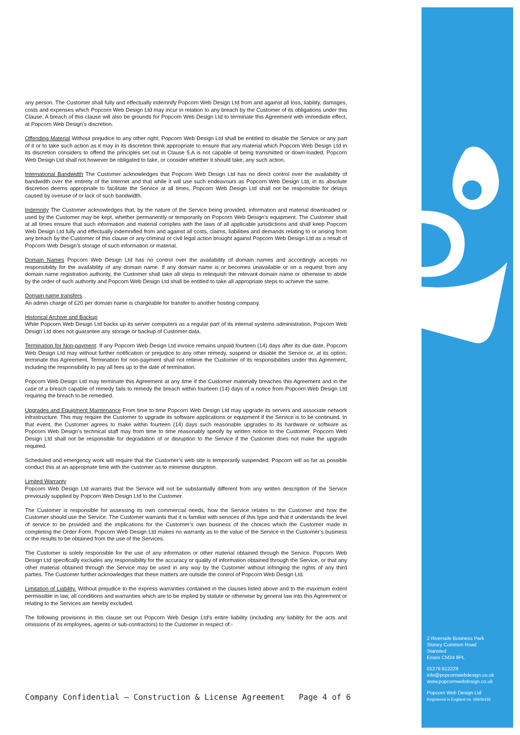any person. The Customer shall fully and effectually indemnify Popcorn Web Design Ltd from and against all loss, liability, damages, costs and expenses which Popcorn Web Design Ltd may incur in relation to any breach by the Customer of its obligations under this Clause. A breach of this clause will also be grounds for Popcorn Web Design Ltd to terminate this Agreement with immediate effect, at Popcorn Web Design’s discretion.
Offending Material Without prejudice to any other right, Popcorn Web Design Ltd shall be entitled to disable the Service or any part of it or to take such action as it may in its discretion think appropriate to ensure that any material which Popcorn Web Design Ltd in its discretion considers to offend the principles set out in Clause 5.A is not capable of being transmitted or down-loaded. Popcorn Web Design Ltd shall not however be obligated to take, or consider whether it should take, any such action.
International Bandwidth The Customer acknowledges that Popcorn Web Design Ltd has no direct control over the availability of bandwidth over the entirety of the Internet and that while it will use such endeavours as Popcorn Web Design Ltd, in its absolute discretion deems appropriate to facilitate the Service at all times, Popcorn Web Design Ltd shall not be responsible for delays caused by overuse of or lack of such bandwidth.
Indemnity The Customer acknowledges that, by the nature of the Service being provided, information and material downloaded or used by the Customer may be kept, whether permanently or temporarily on Popcorn Web Design’s equipment. The Customer shall at all times ensure that such information and material complies with the laws of all applicable jurisdictions and shall keep Popcorn Web Design Ltd fully and effectually indemnified from and against all costs, claims, liabilities and demands relating to or arising from any breach by the Customer of this clause or any criminal or civil legal action brought against Popcorn Web Design Ltd as a result of Popcorn Web Design’s storage of such information or material.
Domain Names Popcorn Web Design Ltd has no control over the availability of domain names and accordingly accepts no responsibility for the availability of any domain name. If any domain name is or becomes unavailable or on a request from any domain name registration authority, the Customer shall take all steps to relinquish the relevant domain name or otherwise to abide by the order of such authority and Popcorn Web Design Ltd shall be entitled to take all appropriate steps to achieve the same.
Domain name transfers.
An admin charge of £20 per domain name is chargeable for transfer to another hosting company.
Historical Archive and Backup
While Popcorn Web Design Ltd backs up its server computers as a regular part of its internal systems administration, Popcorn Web Design Ltd does not guarantee any storage or backup of Customer data.
Termination for Non-payment. If any Popcorn Web Design Ltd invoice remains unpaid fourteen (14) days after its due date, Popcorn Web Design Ltd may without further notification or prejudice to any other remedy, suspend or disable the Service or, at its option, terminate this Agreement. Termination for non-payment shall not relieve the Customer of its responsibilities under this Agreement, including the responsibility to pay all fees up to the date of termination.
Popcorn Web Design Ltd may terminate this Agreement at any time if the Customer materially breaches this Agreement and in the case of a breach capable of remedy fails to remedy the breach within fourteen (14) days of a notice from Popcorn Web Design Ltd requiring the breach to be remedied.
Upgrades and Equipment Maintenance From time to time Popcorn Web Design Ltd may upgrade its servers and associate network infrastructure. This may require the Customer to upgrade its software applications or equipment if the Service is to be continued. In that event, the Customer agrees to make within fourteen (14) days such reasonable upgrades to its hardware or software as Popcorn Web Design’s technical staff may from time to time reasonably specify by written notice to the Customer. Popcorn Web Design Ltd shall not be responsible for degradation of or disruption to the Service if the Customer does not make the upgrade required.
Scheduled and emergency work will require that the Customer’s web site is temporarily suspended. Popcorn will as far as possible conduct this at an appropriate time with the customer as to minimise disruption.
Limited Warranty
Popcorn Web Design Ltd warrants that the Service will not be substantially different from any written description of the Service previously supplied by Popcorn Web Design Ltd to the Customer.
The Customer is responsible for assessing its own commercial needs, how the Service relates to the Customer and how the Customer should use the Service. The Customer warrants that it is familiar with services of this type and that it understands the level of service to be provided and the implications for the Customer’s own business of the choices which the Customer made in completing the Order Form. Popcorn Web Design Ltd makes no warranty as to the value of the Service in the Customer’s business or the results to be obtained from the use of the Services.
The Customer is solely responsible for the use of any information or other material obtained through the Service. Popcorn Web Design Ltd specifically excludes any responsibility for the accuracy or quality of information obtained through the Service, or that any other material obtained through the Service may be used in any way by the Customer without infringing the rights of any third parties. The Customer further acknowledges that these matters are outside the control of Popcorn Web Design Ltd.
Limitation of Liability. Without prejudice to the express warranties contained in the clauses listed above and to the maximum extent permissible in law, all conditions and warranties which are to be implied by statute or otherwise by general law into this Agreement or relating to the Services are hereby excluded.
The following provisions in this clause set out Popcorn Web Design Ltd's entire liability (including any liability for the acts and omissions of its employees, agents or sub-contractors) to the Customer in respect of:-
Company Confidential – Construction & License Agreement Page 4 of 6
2 Riverside Business Park
Stoney Common Road
Stansted
Essex CM24 8PL
01279 812229
info@popcornwebdesign.co.uk
www.popcornwebdesign.co.uk
Popcorn Web Design Ltd
Registered in England no. 09606436